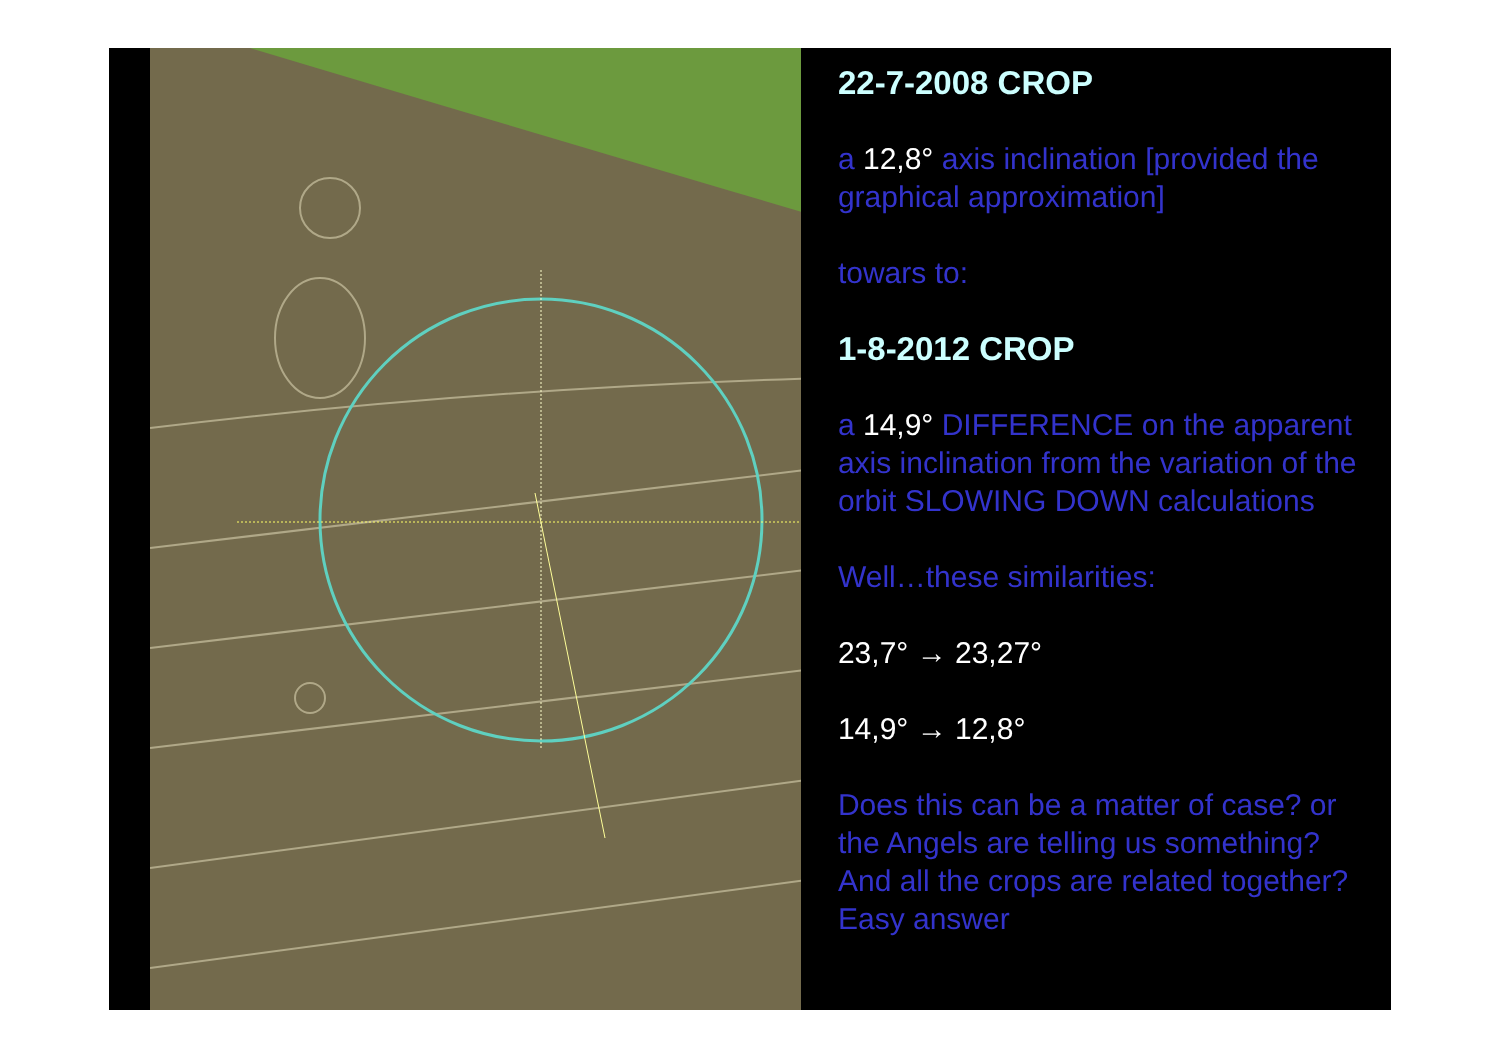22-7-2008 CROP
a 12,8° axis inclination [provided the graphical approximation]
towars to:
1-8-2012 CROP
a 14,9° DIFFERENCE on the apparent axis inclination from the variation of the orbit SLOWING DOWN calculations
Well…these similarities:
23,7° → 23,27°
14,9° → 12,8°
Does this can be a matter of case? or the Angels are telling us something? And all the crops are related together? Easy answer